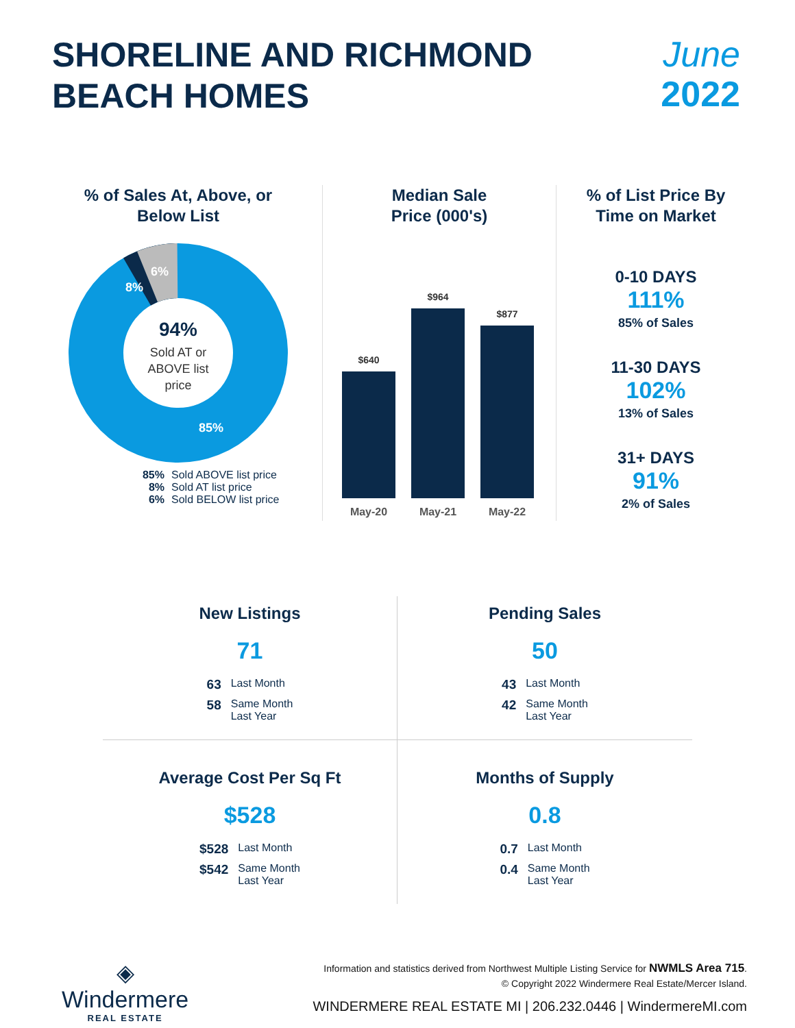SHORELINE AND RICHMOND
BEACH HOMES
June
2022
% of Sales At, Above, or
Below List
94%
Sold AT or
ABOVE list
price
8%
6%
85%
85% Sold ABOVE list price
8% Sold AT list price
6% Sold BELOW list price
Median Sale
Price (000's)
$640
$964
$877
May-20
May-21
May-22
% of List Price By
Time on Market
0-10 DAYS
111%
85% of Sales
11-30 DAYS
102%
13% of Sales
31+ DAYS
91%
2% of Sales
New Listings
71
| 63 | Last Month |
| 58 | Same Month Last Year |
Pending Sales
50
| 43 | Last Month |
| 42 | Same Month Last Year |
Average Cost Per Sq Ft
$528
| $528 | Last Month |
| $542 | Same Month Last Year |
Months of Supply
0.8
| 0.7 | Last Month |
| 0.4 | Same Month Last Year |
◈
Windermere
REAL ESTATE
Information and statistics derived from Northwest Multiple Listing Service for NWMLS Area 715.
© Copyright 2022 Windermere Real Estate/Mercer Island.
WINDERMERE REAL ESTATE MI | 206.232.0446 | WindermereMI.com